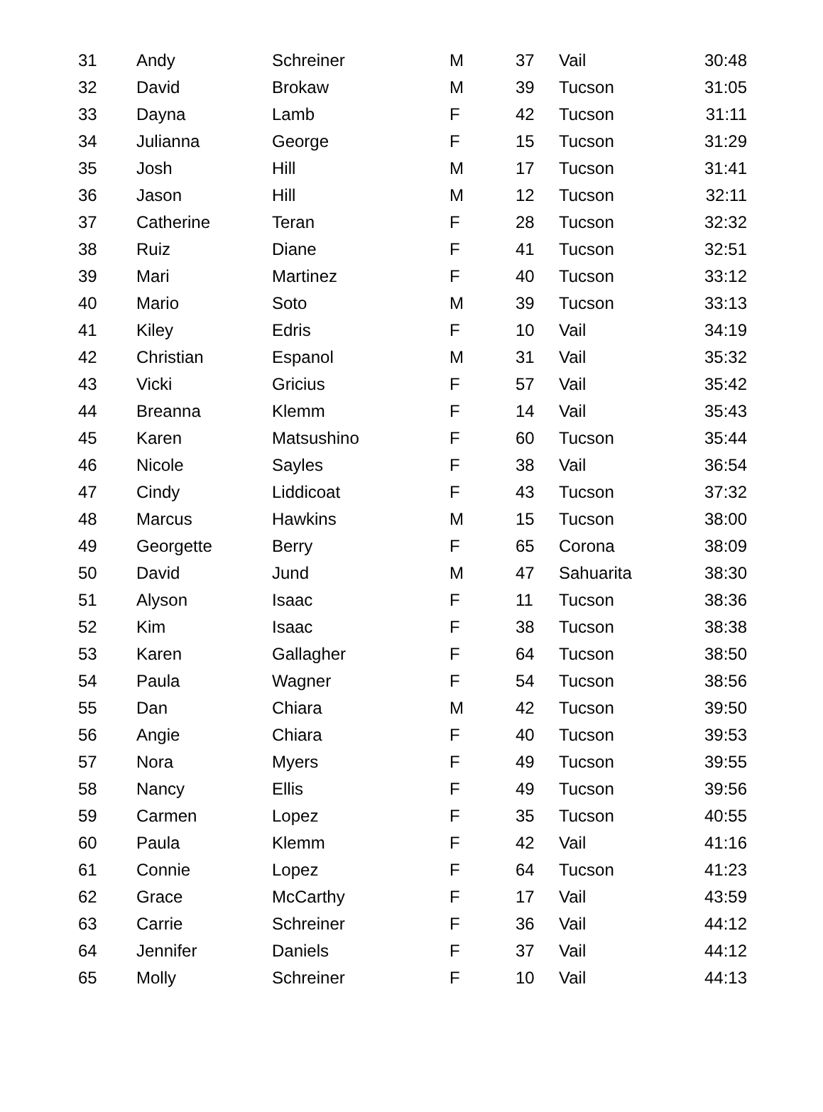| 31 | Andy | Schreiner | M | 37 | Vail | 30:48 |
| 32 | David | Brokaw | M | 39 | Tucson | 31:05 |
| 33 | Dayna | Lamb | F | 42 | Tucson | 31:11 |
| 34 | Julianna | George | F | 15 | Tucson | 31:29 |
| 35 | Josh | Hill | M | 17 | Tucson | 31:41 |
| 36 | Jason | Hill | M | 12 | Tucson | 32:11 |
| 37 | Catherine | Teran | F | 28 | Tucson | 32:32 |
| 38 | Ruiz | Diane | F | 41 | Tucson | 32:51 |
| 39 | Mari | Martinez | F | 40 | Tucson | 33:12 |
| 40 | Mario | Soto | M | 39 | Tucson | 33:13 |
| 41 | Kiley | Edris | F | 10 | Vail | 34:19 |
| 42 | Christian | Espanol | M | 31 | Vail | 35:32 |
| 43 | Vicki | Gricius | F | 57 | Vail | 35:42 |
| 44 | Breanna | Klemm | F | 14 | Vail | 35:43 |
| 45 | Karen | Matsushino | F | 60 | Tucson | 35:44 |
| 46 | Nicole | Sayles | F | 38 | Vail | 36:54 |
| 47 | Cindy | Liddicoat | F | 43 | Tucson | 37:32 |
| 48 | Marcus | Hawkins | M | 15 | Tucson | 38:00 |
| 49 | Georgette | Berry | F | 65 | Corona | 38:09 |
| 50 | David | Jund | M | 47 | Sahuarita | 38:30 |
| 51 | Alyson | Isaac | F | 11 | Tucson | 38:36 |
| 52 | Kim | Isaac | F | 38 | Tucson | 38:38 |
| 53 | Karen | Gallagher | F | 64 | Tucson | 38:50 |
| 54 | Paula | Wagner | F | 54 | Tucson | 38:56 |
| 55 | Dan | Chiara | M | 42 | Tucson | 39:50 |
| 56 | Angie | Chiara | F | 40 | Tucson | 39:53 |
| 57 | Nora | Myers | F | 49 | Tucson | 39:55 |
| 58 | Nancy | Ellis | F | 49 | Tucson | 39:56 |
| 59 | Carmen | Lopez | F | 35 | Tucson | 40:55 |
| 60 | Paula | Klemm | F | 42 | Vail | 41:16 |
| 61 | Connie | Lopez | F | 64 | Tucson | 41:23 |
| 62 | Grace | McCarthy | F | 17 | Vail | 43:59 |
| 63 | Carrie | Schreiner | F | 36 | Vail | 44:12 |
| 64 | Jennifer | Daniels | F | 37 | Vail | 44:12 |
| 65 | Molly | Schreiner | F | 10 | Vail | 44:13 |